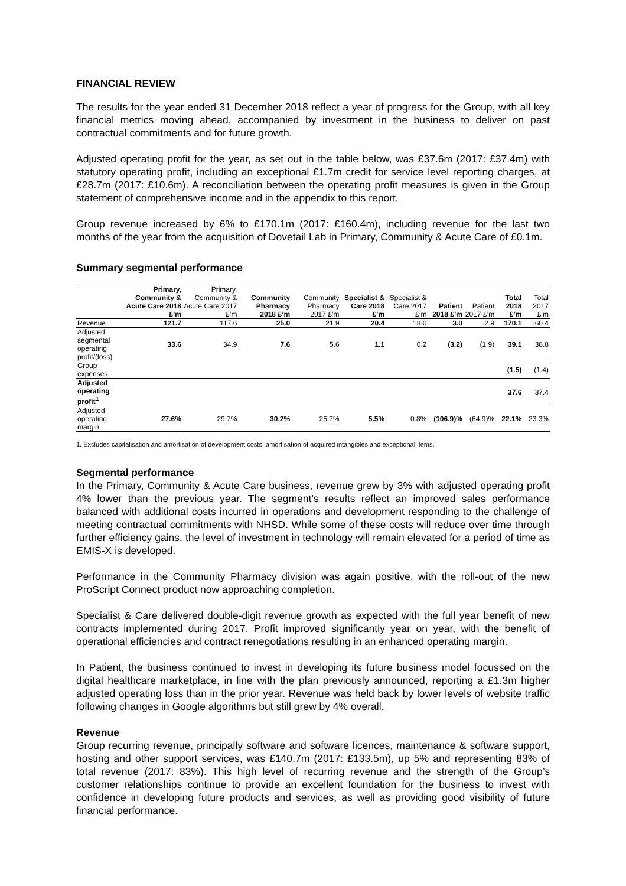FINANCIAL REVIEW
The results for the year ended 31 December 2018 reflect a year of progress for the Group, with all key financial metrics moving ahead, accompanied by investment in the business to deliver on past contractual commitments and for future growth.
Adjusted operating profit for the year, as set out in the table below, was £37.6m (2017: £37.4m) with statutory operating profit, including an exceptional £1.7m credit for service level reporting charges, at £28.7m (2017: £10.6m). A reconciliation between the operating profit measures is given in the Group statement of comprehensive income and in the appendix to this report.
Group revenue increased by 6% to £170.1m (2017: £160.4m), including revenue for the last two months of the year from the acquisition of Dovetail Lab in Primary, Community & Acute Care of £0.1m.
Summary segmental performance
| | Primary, Community & Acute Care 2018 £’m | Primary, Community & Acute Care 2017 £’m | Community Pharmacy 2018 £’m | Community Pharmacy 2017 £’m | Specialist & Care 2018 £’m | Specialist & Care 2017 £’m | Patient 2018 £’m | Patient 2017 £’m | Total 2018 £’m | Total 2017 £’m |
| --- | --- | --- | --- | --- | --- | --- | --- | --- | --- | --- |
| Revenue | 121.7 | 117.6 | 25.0 | 21.9 | 20.4 | 18.0 | 3.0 | 2.9 | 170.1 | 160.4 |
| Adjusted segmental operating profit/(loss) | 33.6 | 34.9 | 7.6 | 5.6 | 1.1 | 0.2 | (3.2) | (1.9) | 39.1 | 38.8 |
| Group expenses | | | | | | | | | (1.5) | (1.4) |
| Adjusted operating profit<sup>1</sup> | | | | | | | | | 37.6 | 37.4 |
| Adjusted operating margin | 27.6% | 29.7% | 30.2% | 25.7% | 5.5% | 0.8% | (106.9)% | (64.9)% | 22.1% | 23.3% |
1. Excludes capitalisation and amortisation of development costs, amortisation of acquired intangibles and exceptional items.
Segmental performance
In the Primary, Community & Acute Care business, revenue grew by 3% with adjusted operating profit 4% lower than the previous year. The segment’s results reflect an improved sales performance balanced with additional costs incurred in operations and development responding to the challenge of meeting contractual commitments with NHSD. While some of these costs will reduce over time through further efficiency gains, the level of investment in technology will remain elevated for a period of time as EMIS-X is developed.
Performance in the Community Pharmacy division was again positive, with the roll-out of the new ProScript Connect product now approaching completion.
Specialist & Care delivered double-digit revenue growth as expected with the full year benefit of new contracts implemented during 2017. Profit improved significantly year on year, with the benefit of operational efficiencies and contract renegotiations resulting in an enhanced operating margin.
In Patient, the business continued to invest in developing its future business model focussed on the digital healthcare marketplace, in line with the plan previously announced, reporting a £1.3m higher adjusted operating loss than in the prior year. Revenue was held back by lower levels of website traffic following changes in Google algorithms but still grew by 4% overall.
Revenue
Group recurring revenue, principally software and software licences, maintenance & software support, hosting and other support services, was £140.7m (2017: £133.5m), up 5% and representing 83% of total revenue (2017: 83%). This high level of recurring revenue and the strength of the Group’s customer relationships continue to provide an excellent foundation for the business to invest with confidence in developing future products and services, as well as providing good visibility of future financial performance.